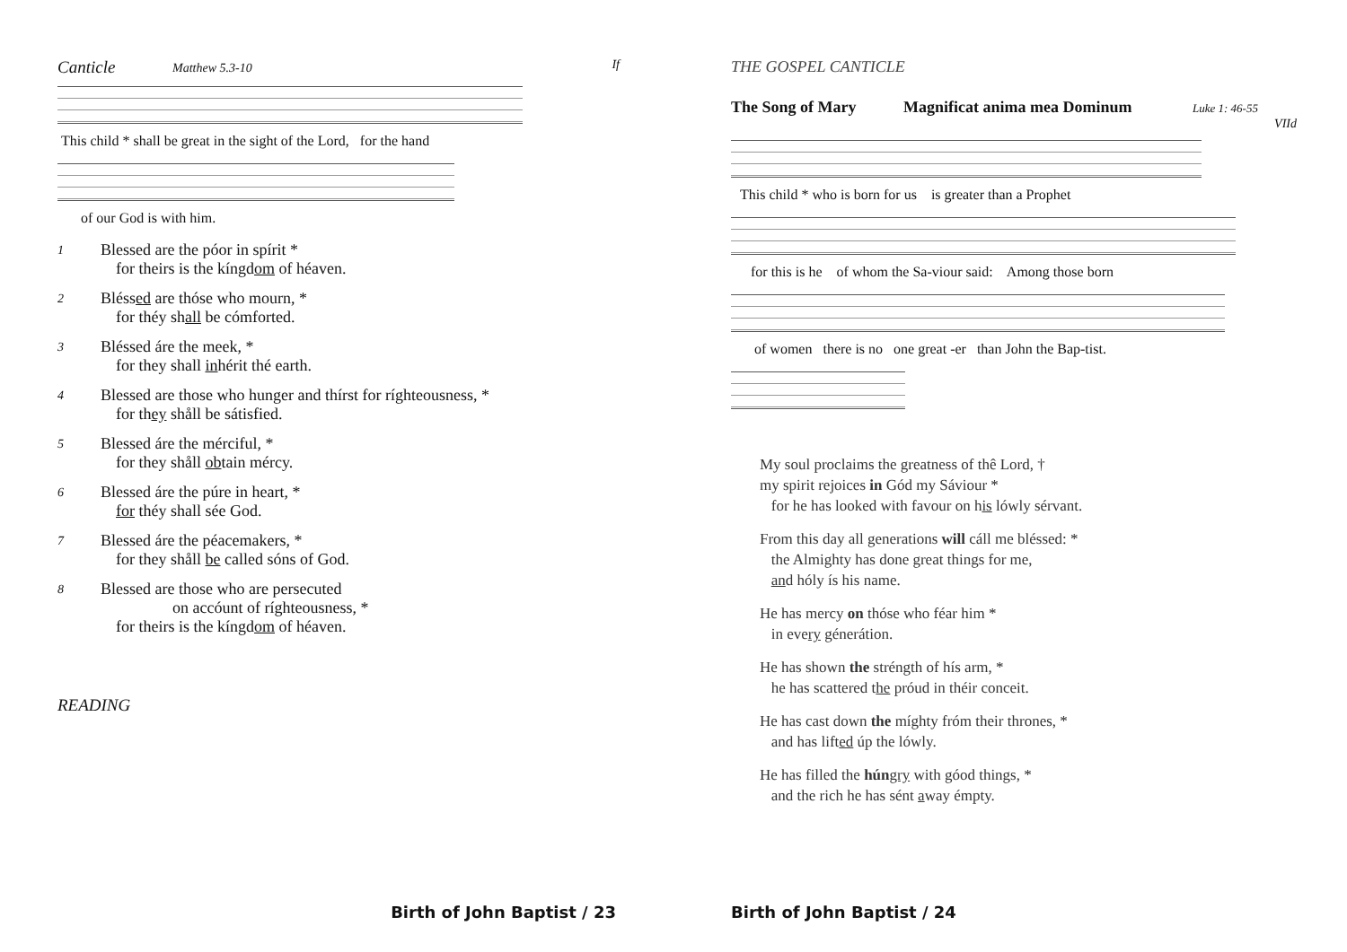Canticle Matthew 5.3-10 If
This child * shall be great in the sight of the Lord, for the hand
of our God is with him.
1
Blessed are the póor in spírit *
for theirs is the kíngdom of héaven.
2
Bléssed are thóse who mourn, *
for théy shall be cómforted.
3
Bléssed áre the meek, *
for they shall inhérit thé earth.
4
Blessed are those who hunger and thírst for ríghteousness, *
for they shåll be sátisfied.
5
Blessed áre the mérciful, *
for they shåll obtain mércy.
6
Blessed áre the púre in heart, *
for théy shall sée God.
7
Blessed áre the péacemakers, *
for they shåll be called sóns of God.
8
Blessed are those who are persecuted
on accóunt of ríghteousness, *
for theirs is the kíngdom of héaven.
READING
Birth of John Baptist / 23
THE GOSPEL CANTICLE
The Song of Mary Magnificat anima mea Dominum Luke 1: 46-55
VIId
This child * who is born for us is greater than a Prophet
for this is he of whom the Sa-viour said: Among those born
of women there is no one great -er than John the Bap-tist.
My soul proclaims the greatness of thê Lord, †
my spirit rejoices in Gód my Sáviour *
for he has looked with favour on his lówly sérvant.
From this day all generations will cáll me bléssed: *
the Almighty has done great things for me,
and hóly ís his name.
He has mercy on thóse who féar him *
in every génerátion.
He has shown the stréngth of hís arm, *
he has scattered the próud in théir conceit.
He has cast down the míghty fróm their thrones, *
and has lifted úp the lówly.
He has filled the hún gry with góod things, *
and the rich he has sént away émpty.
Birth of John Baptist / 24